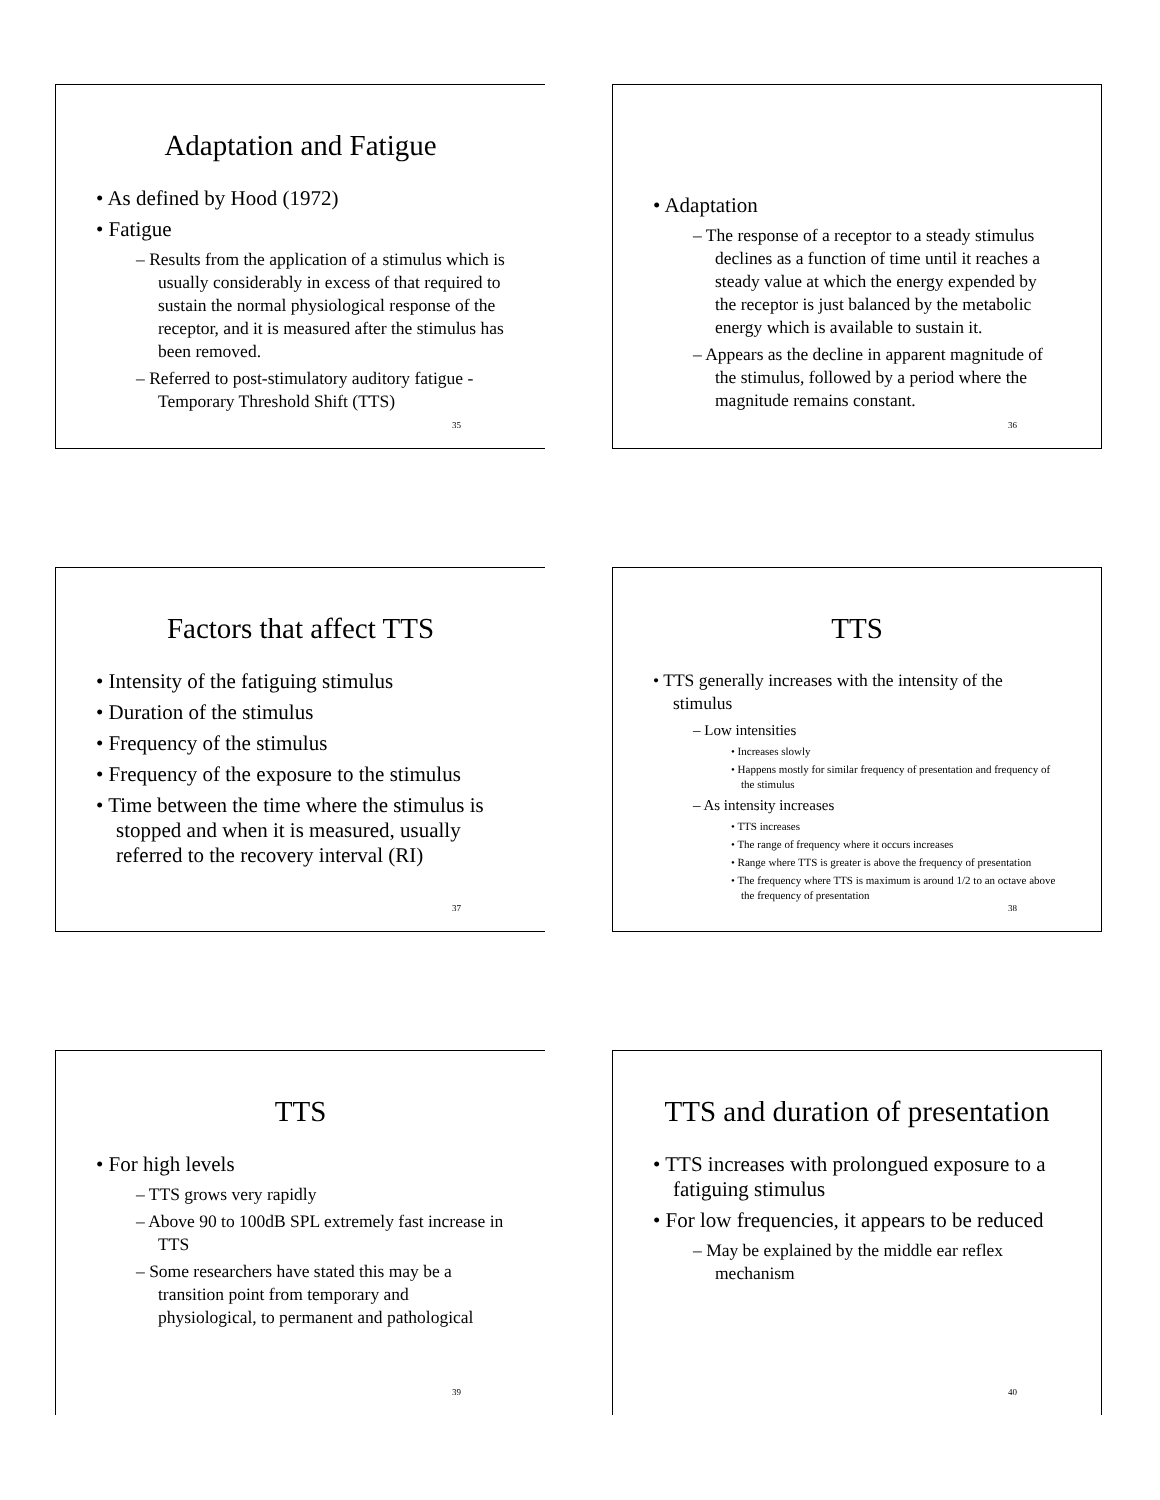Adaptation and Fatigue
• As defined by Hood (1972)
• Fatigue
– Results from the application of a stimulus which is usually considerably in excess of that required to sustain the normal physiological response of the receptor, and it is measured after the stimulus has been removed.
– Referred to post-stimulatory auditory fatigue - Temporary Threshold Shift (TTS)
35
• Adaptation
– The response of a receptor to a steady stimulus declines as a function of time until it reaches a steady value at which the energy expended by the receptor is just balanced by the metabolic energy which is available to sustain it.
– Appears as the decline in apparent magnitude of the stimulus, followed by a period where the magnitude remains constant.
36
Factors that affect TTS
• Intensity of the fatiguing stimulus
• Duration of the stimulus
• Frequency of the stimulus
• Frequency of the exposure to the stimulus
• Time between the time where the stimulus is stopped and when it is measured, usually referred to the recovery interval (RI)
37
TTS
• TTS generally increases with the intensity of the stimulus
– Low intensities
• Increases slowly
• Happens mostly for similar frequency of presentation and frequency of the stimulus
– As intensity increases
• TTS increases
• The range of frequency where it occurs increases
• Range where TTS is greater is above the frequency of presentation
• The frequency where TTS is maximum is around 1/2 to an octave above the frequency of presentation
38
TTS
• For high levels
– TTS grows very rapidly
– Above 90 to 100dB SPL extremely fast increase in TTS
– Some researchers have stated this may be a transition point from temporary and physiological, to permanent and pathological
39
TTS and duration of presentation
• TTS increases with prolongued exposure to a fatiguing stimulus
• For low frequencies, it appears to be reduced
– May be explained by the middle ear reflex mechanism
40